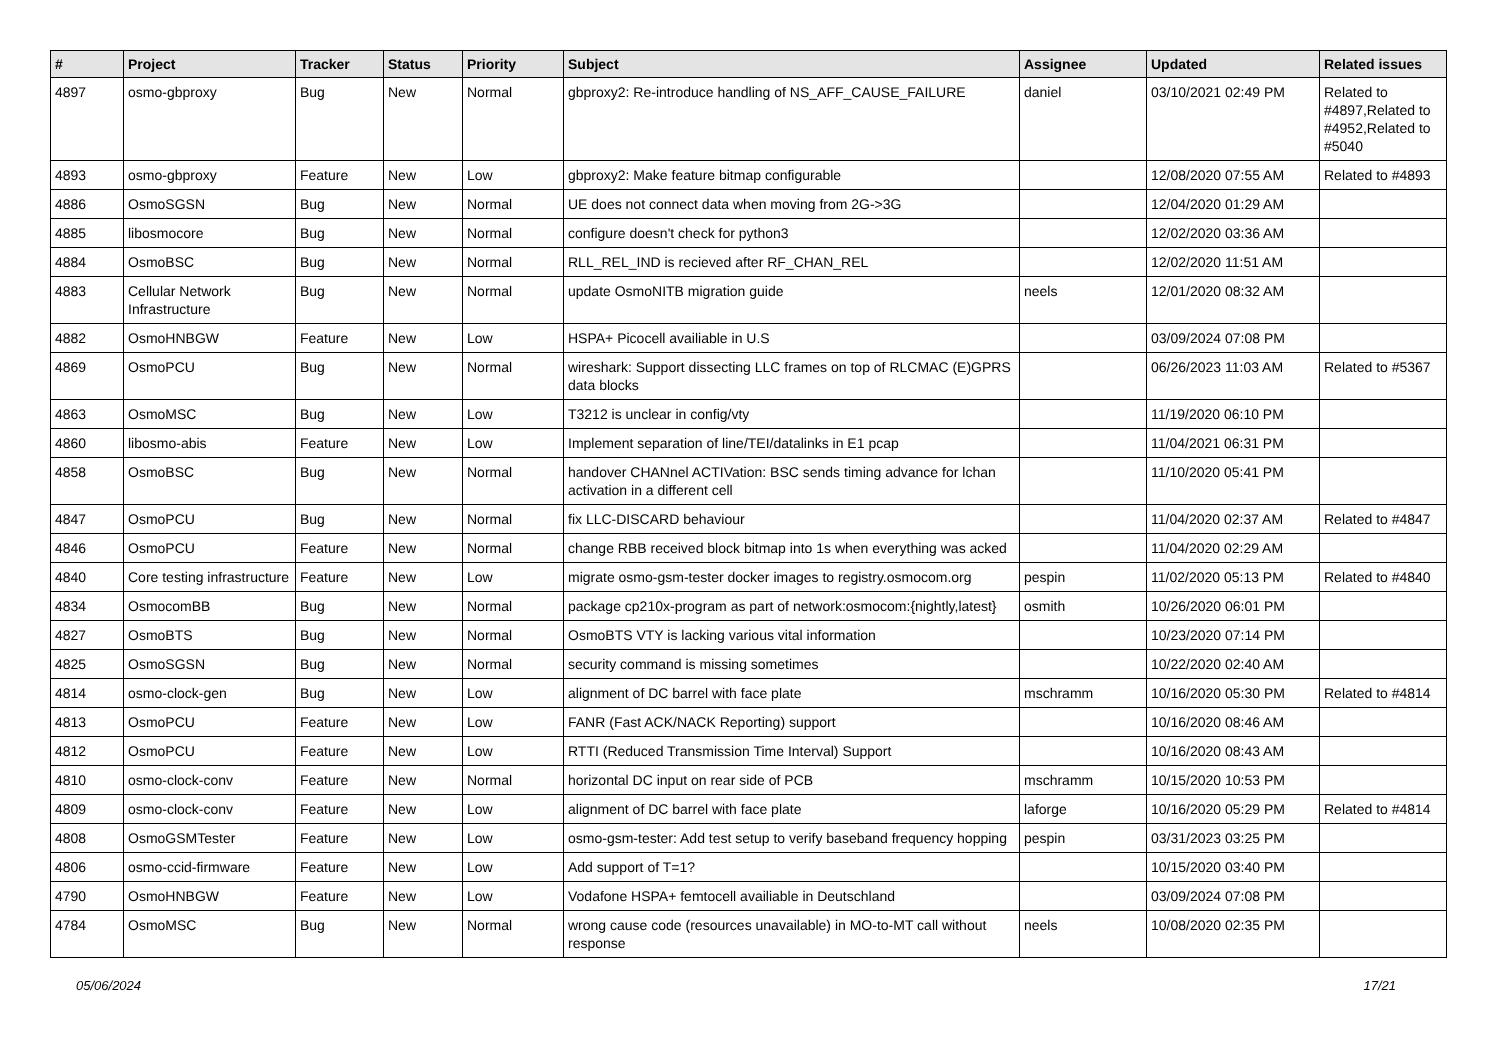| # | Project | Tracker | Status | Priority | Subject | Assignee | Updated | Related issues |
| --- | --- | --- | --- | --- | --- | --- | --- | --- |
| 4897 | osmo-gbproxy | Bug | New | Normal | gbproxy2: Re-introduce handling of NS_AFF_CAUSE_FAILURE | daniel | 03/10/2021 02:49 PM | Related to #4897,Related to #4952,Related to #5040 |
| 4893 | osmo-gbproxy | Feature | New | Low | gbproxy2: Make feature bitmap configurable | | 12/08/2020 07:55 AM | Related to #4893 |
| 4886 | OsmoSGSN | Bug | New | Normal | UE does not connect data when moving from 2G->3G | | 12/04/2020 01:29 AM | |
| 4885 | libosmocore | Bug | New | Normal | configure doesn't check for python3 | | 12/02/2020 03:36 AM | |
| 4884 | OsmoBSC | Bug | New | Normal | RLL_REL_IND is recieved after RF_CHAN_REL | | 12/02/2020 11:51 AM | |
| 4883 | Cellular Network Infrastructure | Bug | New | Normal | update OsmoNITB migration guide | neels | 12/01/2020 08:32 AM | |
| 4882 | OsmoHNBGW | Feature | New | Low | HSPA+ Picocell availiable in U.S | | 03/09/2024 07:08 PM | |
| 4869 | OsmoPCU | Bug | New | Normal | wireshark: Support dissecting LLC frames on top of RLCMAC (E)GPRS data blocks | | 06/26/2023 11:03 AM | Related to #5367 |
| 4863 | OsmoMSC | Bug | New | Low | T3212 is unclear in config/vty | | 11/19/2020 06:10 PM | |
| 4860 | libosmo-abis | Feature | New | Low | Implement separation of line/TEI/datalinks in E1 pcap | | 11/04/2021 06:31 PM | |
| 4858 | OsmoBSC | Bug | New | Normal | handover CHANnel ACTIVation: BSC sends timing advance for lchan activation in a different cell | | 11/10/2020 05:41 PM | |
| 4847 | OsmoPCU | Bug | New | Normal | fix LLC-DISCARD behaviour | | 11/04/2020 02:37 AM | Related to #4847 |
| 4846 | OsmoPCU | Feature | New | Normal | change RBB received block bitmap into 1s when everything was acked | | 11/04/2020 02:29 AM | |
| 4840 | Core testing infrastructure | Feature | New | Low | migrate osmo-gsm-tester docker images to registry.osmocom.org | pespin | 11/02/2020 05:13 PM | Related to #4840 |
| 4834 | OsmocomBB | Bug | New | Normal | package cp210x-program as part of network:osmocom:{nightly,latest} | osmith | 10/26/2020 06:01 PM | |
| 4827 | OsmoBTS | Bug | New | Normal | OsmoBTS VTY is lacking various vital information | | 10/23/2020 07:14 PM | |
| 4825 | OsmoSGSN | Bug | New | Normal | security command is missing sometimes | | 10/22/2020 02:40 AM | |
| 4814 | osmo-clock-gen | Bug | New | Low | alignment of DC barrel with face plate | mschramm | 10/16/2020 05:30 PM | Related to #4814 |
| 4813 | OsmoPCU | Feature | New | Low | FANR (Fast ACK/NACK Reporting) support | | 10/16/2020 08:46 AM | |
| 4812 | OsmoPCU | Feature | New | Low | RTTI (Reduced Transmission Time Interval) Support | | 10/16/2020 08:43 AM | |
| 4810 | osmo-clock-conv | Feature | New | Normal | horizontal DC input on rear side of PCB | mschramm | 10/15/2020 10:53 PM | |
| 4809 | osmo-clock-conv | Feature | New | Low | alignment of DC barrel with face plate | laforge | 10/16/2020 05:29 PM | Related to #4814 |
| 4808 | OsmoGSMTester | Feature | New | Low | osmo-gsm-tester: Add test setup to verify baseband frequency hopping | pespin | 03/31/2023 03:25 PM | |
| 4806 | osmo-ccid-firmware | Feature | New | Low | Add support of T=1? | | 10/15/2020 03:40 PM | |
| 4790 | OsmoHNBGW | Feature | New | Low | Vodafone HSPA+ femtocell availiable in Deutschland | | 03/09/2024 07:08 PM | |
| 4784 | OsmoMSC | Bug | New | Normal | wrong cause code (resources unavailable) in MO-to-MT call without response | neels | 10/08/2020 02:35 PM | |
05/06/2024 17/21